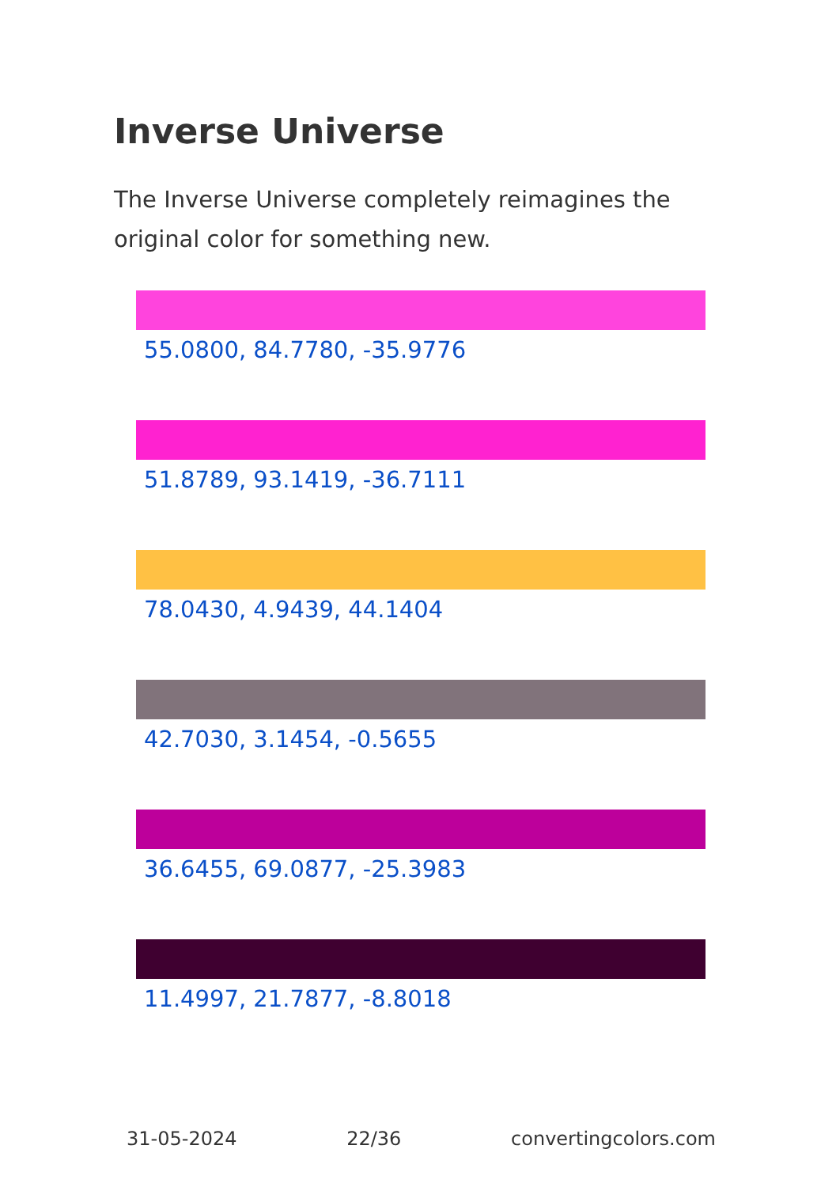Inverse Universe
The Inverse Universe completely reimagines the original color for something new.
55.0800, 84.7780, -35.9776
51.8789, 93.1419, -36.7111
78.0430, 4.9439, 44.1404
42.7030, 3.1454, -0.5655
36.6455, 69.0877, -25.3983
11.4997, 21.7877, -8.8018
31-05-2024 22/36 convertingcolors.com